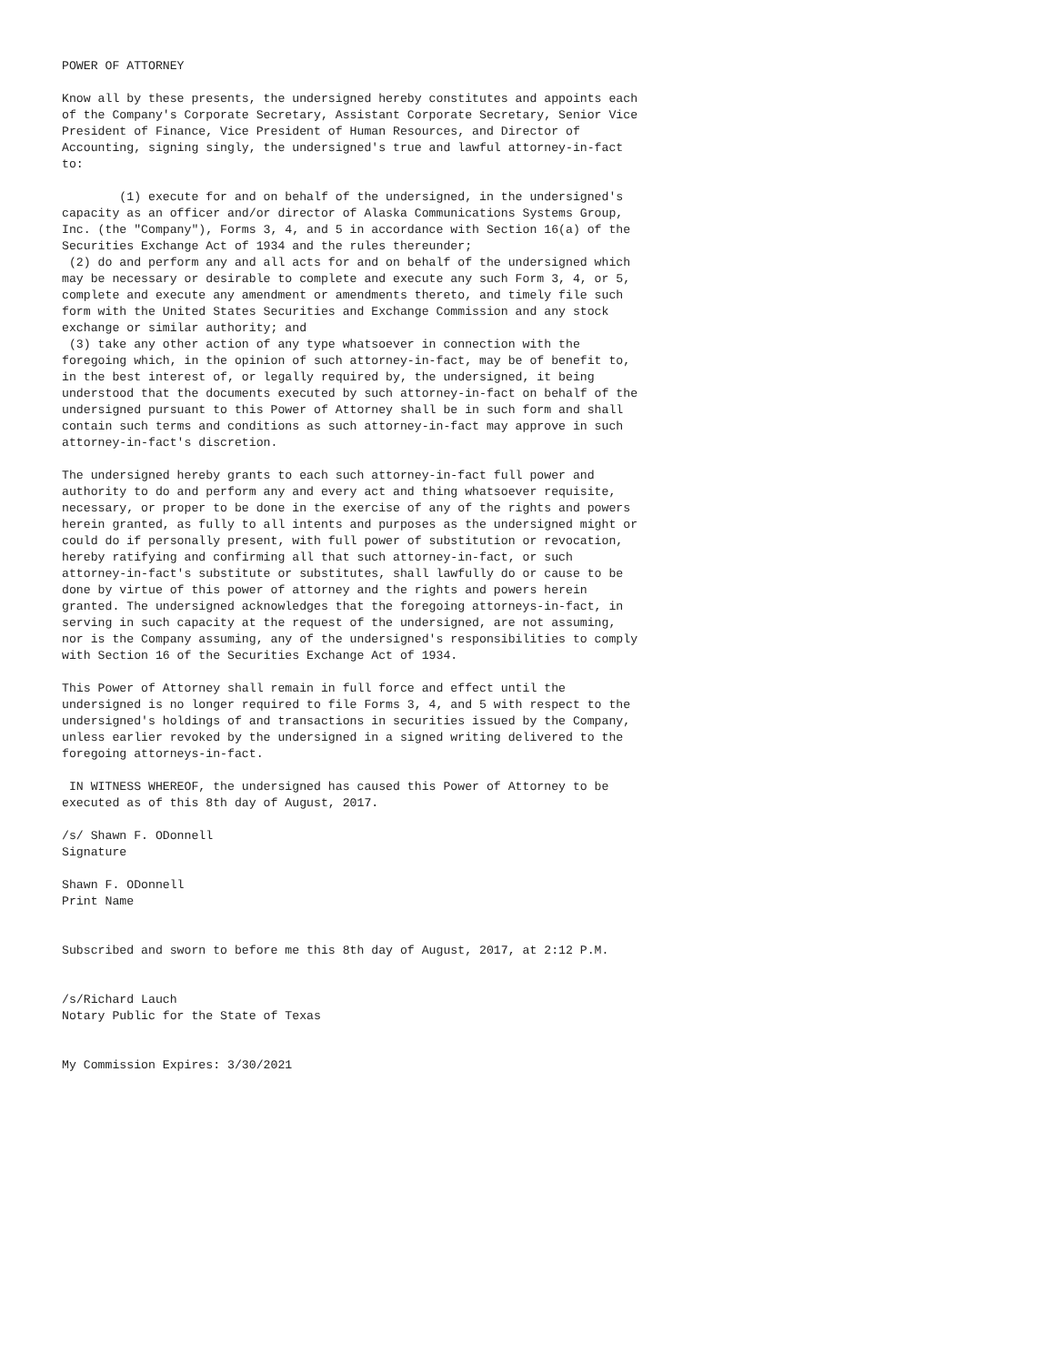POWER OF ATTORNEY

Know all by these presents, the undersigned hereby constitutes and appoints each
of the Company's Corporate Secretary, Assistant Corporate Secretary, Senior Vice
President of Finance, Vice President of Human Resources, and Director of
Accounting, signing singly, the undersigned's true and lawful attorney-in-fact
to:

        (1) execute for and on behalf of the undersigned, in the undersigned's
capacity as an officer and/or director of Alaska Communications Systems Group,
Inc. (the "Company"), Forms 3, 4, and 5 in accordance with Section 16(a) of the
Securities Exchange Act of 1934 and the rules thereunder;
 (2) do and perform any and all acts for and on behalf of the undersigned which
may be necessary or desirable to complete and execute any such Form 3, 4, or 5,
complete and execute any amendment or amendments thereto, and timely file such
form with the United States Securities and Exchange Commission and any stock
exchange or similar authority; and
 (3) take any other action of any type whatsoever in connection with the
foregoing which, in the opinion of such attorney-in-fact, may be of benefit to,
in the best interest of, or legally required by, the undersigned, it being
understood that the documents executed by such attorney-in-fact on behalf of the
undersigned pursuant to this Power of Attorney shall be in such form and shall
contain such terms and conditions as such attorney-in-fact may approve in such
attorney-in-fact's discretion.

The undersigned hereby grants to each such attorney-in-fact full power and
authority to do and perform any and every act and thing whatsoever requisite,
necessary, or proper to be done in the exercise of any of the rights and powers
herein granted, as fully to all intents and purposes as the undersigned might or
could do if personally present, with full power of substitution or revocation,
hereby ratifying and confirming all that such attorney-in-fact, or such
attorney-in-fact's substitute or substitutes, shall lawfully do or cause to be
done by virtue of this power of attorney and the rights and powers herein
granted. The undersigned acknowledges that the foregoing attorneys-in-fact, in
serving in such capacity at the request of the undersigned, are not assuming,
nor is the Company assuming, any of the undersigned's responsibilities to comply
with Section 16 of the Securities Exchange Act of 1934.

This Power of Attorney shall remain in full force and effect until the
undersigned is no longer required to file Forms 3, 4, and 5 with respect to the
undersigned's holdings of and transactions in securities issued by the Company,
unless earlier revoked by the undersigned in a signed writing delivered to the
foregoing attorneys-in-fact.

 IN WITNESS WHEREOF, the undersigned has caused this Power of Attorney to be
executed as of this 8th day of August, 2017.

/s/ Shawn F. ODonnell
Signature

Shawn F. ODonnell
Print Name


Subscribed and sworn to before me this 8th day of August, 2017, at 2:12 P.M.


/s/Richard Lauch
Notary Public for the State of Texas


My Commission Expires: 3/30/2021